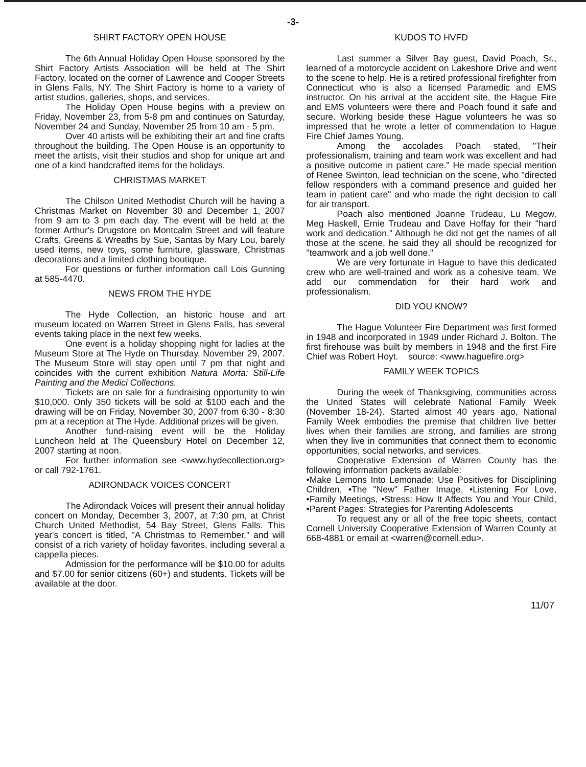-3-
SHIRT FACTORY OPEN HOUSE
The 6th Annual Holiday Open House sponsored by the Shirt Factory Artists Association will be held at The Shirt Factory, located on the corner of Lawrence and Cooper Streets in Glens Falls, NY. The Shirt Factory is home to a variety of artist studios, galleries, shops, and services.
The Holiday Open House begins with a preview on Friday, November 23, from 5-8 pm and continues on Saturday, November 24 and Sunday, November 25 from 10 am - 5 pm.
Over 40 artists will be exhibiting their art and fine crafts throughout the building. The Open House is an opportunity to meet the artists, visit their studios and shop for unique art and one of a kind handcrafted items for the holidays.
CHRISTMAS MARKET
The Chilson United Methodist Church will be having a Christmas Market on November 30 and December 1, 2007 from 9 am to 3 pm each day. The event will be held at the former Arthur's Drugstore on Montcalm Street and will feature Crafts, Greens & Wreaths by Sue, Santas by Mary Lou, barely used items, new toys, some furniture, glassware, Christmas decorations and a limited clothing boutique.
For questions or further information call Lois Gunning at 585-4470.
NEWS FROM THE HYDE
The Hyde Collection, an historic house and art museum located on Warren Street in Glens Falls, has several events taking place in the next few weeks.
One event is a holiday shopping night for ladies at the Museum Store at The Hyde on Thursday, November 29, 2007. The Museum Store will stay open until 7 pm that night and coincides with the current exhibition Natura Morta: Still-Life Painting and the Medici Collections.
Tickets are on sale for a fundraising opportunity to win $10,000. Only 350 tickets will be sold at $100 each and the drawing will be on Friday, November 30, 2007 from 6:30 - 8:30 pm at a reception at The Hyde. Additional prizes will be given.
Another fund-raising event will be the Holiday Luncheon held at The Queensbury Hotel on December 12, 2007 starting at noon.
For further information see <www.hydecollection.org> or call 792-1761.
ADIRONDACK VOICES CONCERT
The Adirondack Voices will present their annual holiday concert on Monday, December 3, 2007, at 7:30 pm, at Christ Church United Methodist, 54 Bay Street, Glens Falls. This year's concert is titled, "A Christmas to Remember," and will consist of a rich variety of holiday favorites, including several a cappella pieces.
Admission for the performance will be $10.00 for adults and $7.00 for senior citizens (60+) and students. Tickets will be available at the door.
KUDOS TO HVFD
Last summer a Silver Bay guest, David Poach, Sr., learned of a motorcycle accident on Lakeshore Drive and went to the scene to help. He is a retired professional firefighter from Connecticut who is also a licensed Paramedic and EMS instructor. On his arrival at the accident site, the Hague Fire and EMS volunteers were there and Poach found it safe and secure. Working beside these Hague volunteers he was so impressed that he wrote a letter of commendation to Hague Fire Chief James Young.
Among the accolades Poach stated, "Their professionalism, training and team work was excellent and had a positive outcome in patient care." He made special mention of Renee Swinton, lead technician on the scene, who "directed fellow responders with a command presence and guided her team in patient care" and who made the right decision to call for air transport.
Poach also mentioned Joanne Trudeau, Lu Megow, Meg Haskell, Ernie Trudeau and Dave Hoffay for their "hard work and dedication." Although he did not get the names of all those at the scene, he said they all should be recognized for "teamwork and a job well done."
We are very fortunate in Hague to have this dedicated crew who are well-trained and work as a cohesive team. We add our commendation for their hard work and professionalism.
DID YOU KNOW?
The Hague Volunteer Fire Department was first formed in 1948 and incorporated in 1949 under Richard J. Bolton. The first firehouse was built by members in 1948 and the first Fire Chief was Robert Hoyt. source: <www.haguefire.org>
FAMILY WEEK TOPICS
During the week of Thanksgiving, communities across the United States will celebrate National Family Week (November 18-24). Started almost 40 years ago, National Family Week embodies the premise that children live better lives when their families are strong, and families are strong when they live in communities that connect them to economic opportunities, social networks, and services.
Cooperative Extension of Warren County has the following information packets available:
•Make Lemons Into Lemonade: Use Positives for Disciplining Children, •The "New" Father Image, •Listening For Love, •Family Meetings, •Stress: How It Affects You and Your Child, •Parent Pages: Strategies for Parenting Adolescents
To request any or all of the free topic sheets, contact Cornell University Cooperative Extension of Warren County at 668-4881 or email at <warren@cornell.edu>.
11/07